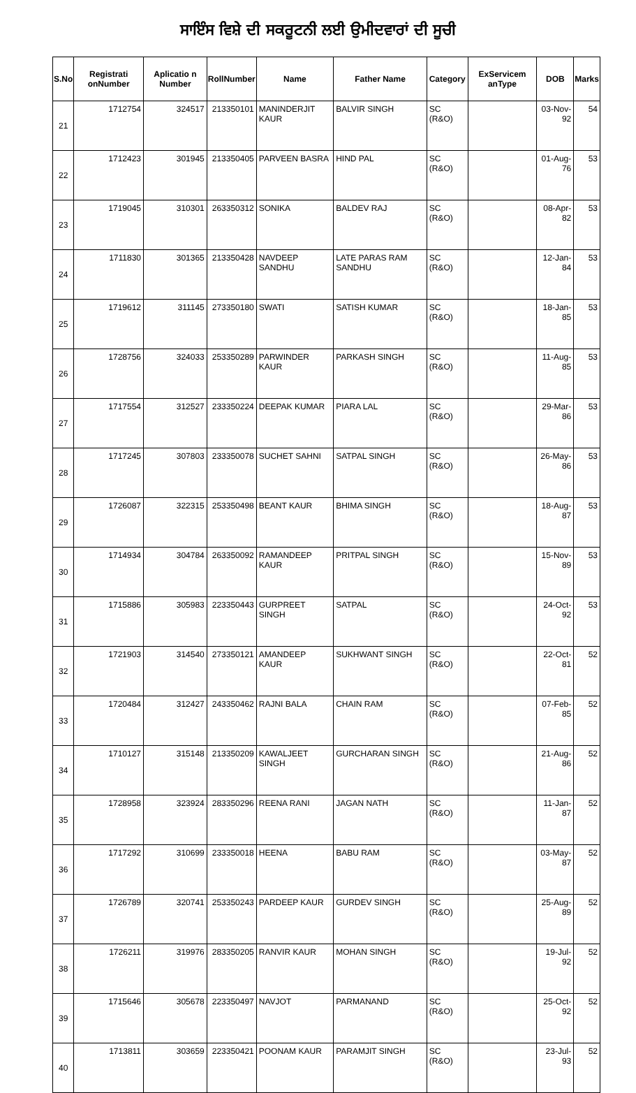ਸਾਇੰਸ ਵਿਸ਼ੇ ਦੀ ਸਕਰੂਟਨੀ ਲਈ ਉਮੀਦਵਾਰਾਂ ਦੀ ਸੂਚੀ
| S.No | Registrati onNumber | Aplicatio n Number | RollNumber | Name | Father Name | Category | ExServicem anType | DOB | Marks |
| --- | --- | --- | --- | --- | --- | --- | --- | --- | --- |
| 21 | 1712754 | 324517 | 213350101 | MANINDERJIT KAUR | BALVIR SINGH | SC (R&O) | | 03-Nov-92 | 54 |
| 22 | 1712423 | 301945 | 213350405 | PARVEEN BASRA | HIND PAL | SC (R&O) | | 01-Aug-76 | 53 |
| 23 | 1719045 | 310301 | 263350312 | SONIKA | BALDEV RAJ | SC (R&O) | | 08-Apr-82 | 53 |
| 24 | 1711830 | 301365 | 213350428 | NAVDEEP SANDHU | LATE PARAS RAM SANDHU | SC (R&O) | | 12-Jan-84 | 53 |
| 25 | 1719612 | 311145 | 273350180 | SWATI | SATISH KUMAR | SC (R&O) | | 18-Jan-85 | 53 |
| 26 | 1728756 | 324033 | 253350289 | PARWINDER KAUR | PARKASH SINGH | SC (R&O) | | 11-Aug-85 | 53 |
| 27 | 1717554 | 312527 | 233350224 | DEEPAK KUMAR | PIARA LAL | SC (R&O) | | 29-Mar-86 | 53 |
| 28 | 1717245 | 307803 | 233350078 | SUCHET SAHNI | SATPAL SINGH | SC (R&O) | | 26-May-86 | 53 |
| 29 | 1726087 | 322315 | 253350498 | BEANT KAUR | BHIMA SINGH | SC (R&O) | | 18-Aug-87 | 53 |
| 30 | 1714934 | 304784 | 263350092 | RAMANDEEP KAUR | PRITPAL SINGH | SC (R&O) | | 15-Nov-89 | 53 |
| 31 | 1715886 | 305983 | 223350443 | GURPREET SINGH | SATPAL | SC (R&O) | | 24-Oct-92 | 53 |
| 32 | 1721903 | 314540 | 273350121 | AMANDEEP KAUR | SUKHWANT SINGH | SC (R&O) | | 22-Oct-81 | 52 |
| 33 | 1720484 | 312427 | 243350462 | RAJNI BALA | CHAIN RAM | SC (R&O) | | 07-Feb-85 | 52 |
| 34 | 1710127 | 315148 | 213350209 | KAWALJEET SINGH | GURCHARAN SINGH | SC (R&O) | | 21-Aug-86 | 52 |
| 35 | 1728958 | 323924 | 283350296 | REENA RANI | JAGAN NATH | SC (R&O) | | 11-Jan-87 | 52 |
| 36 | 1717292 | 310699 | 233350018 | HEENA | BABU RAM | SC (R&O) | | 03-May-87 | 52 |
| 37 | 1726789 | 320741 | 253350243 | PARDEEP KAUR | GURDEV SINGH | SC (R&O) | | 25-Aug-89 | 52 |
| 38 | 1726211 | 319976 | 283350205 | RANVIR KAUR | MOHAN SINGH | SC (R&O) | | 19-Jul-92 | 52 |
| 39 | 1715646 | 305678 | 223350497 | NAVJOT | PARMANAND | SC (R&O) | | 25-Oct-92 | 52 |
| 40 | 1713811 | 303659 | 223350421 | POONAM KAUR | PARAMJIT SINGH | SC (R&O) | | 23-Jul-93 | 52 |